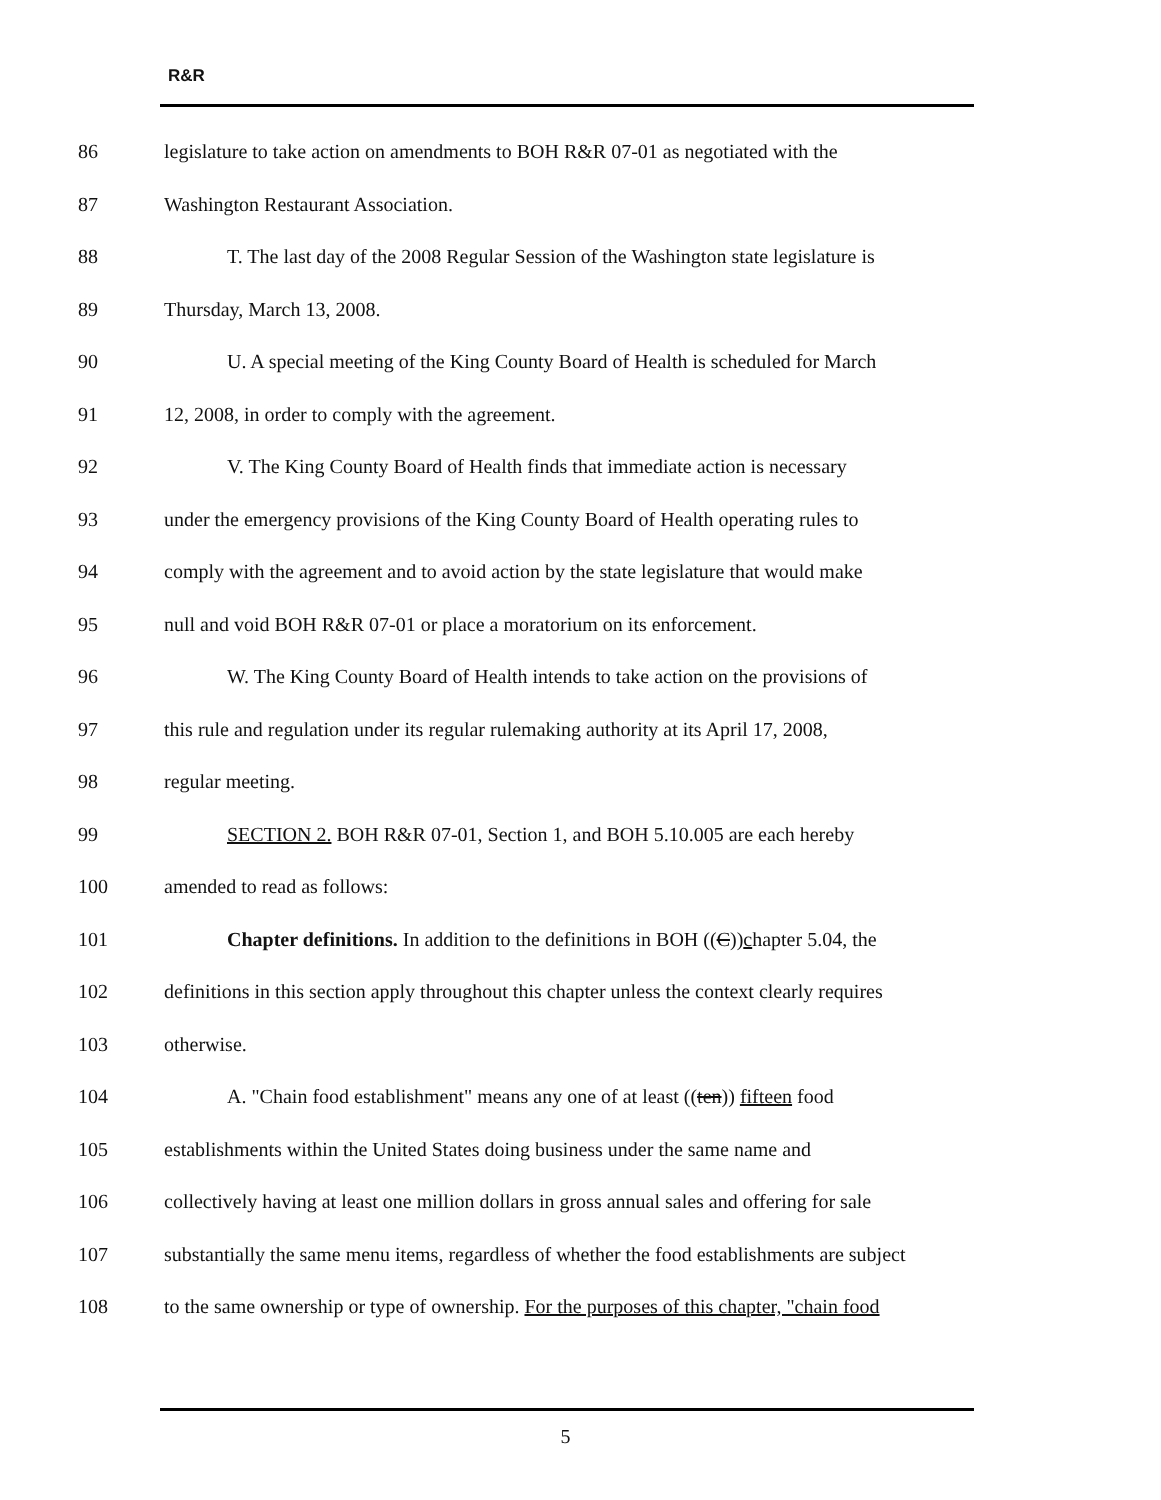R&R
86 legislature to take action on amendments to BOH R&R 07-01 as negotiated with the
87 Washington Restaurant Association.
88 T. The last day of the 2008 Regular Session of the Washington state legislature is
89 Thursday, March 13, 2008.
90 U. A special meeting of the King County Board of Health is scheduled for March
91 12, 2008, in order to comply with the agreement.
92 V. The King County Board of Health finds that immediate action is necessary
93 under the emergency provisions of the King County Board of Health operating rules to
94 comply with the agreement and to avoid action by the state legislature that would make
95 null and void BOH R&R 07-01 or place a moratorium on its enforcement.
96 W. The King County Board of Health intends to take action on the provisions of
97 this rule and regulation under its regular rulemaking authority at its April 17, 2008,
98 regular meeting.
99 SECTION 2. BOH R&R 07-01, Section 1, and BOH 5.10.005 are each hereby
100 amended to read as follows:
101 Chapter definitions. In addition to the definitions in BOH ((C))chapter 5.04, the
102 definitions in this section apply throughout this chapter unless the context clearly requires
103 otherwise.
104 A. "Chain food establishment" means any one of at least ((ten)) fifteen food
105 establishments within the United States doing business under the same name and
106 collectively having at least one million dollars in gross annual sales and offering for sale
107 substantially the same menu items, regardless of whether the food establishments are subject
108 to the same ownership or type of ownership. For the purposes of this chapter, "chain food
5